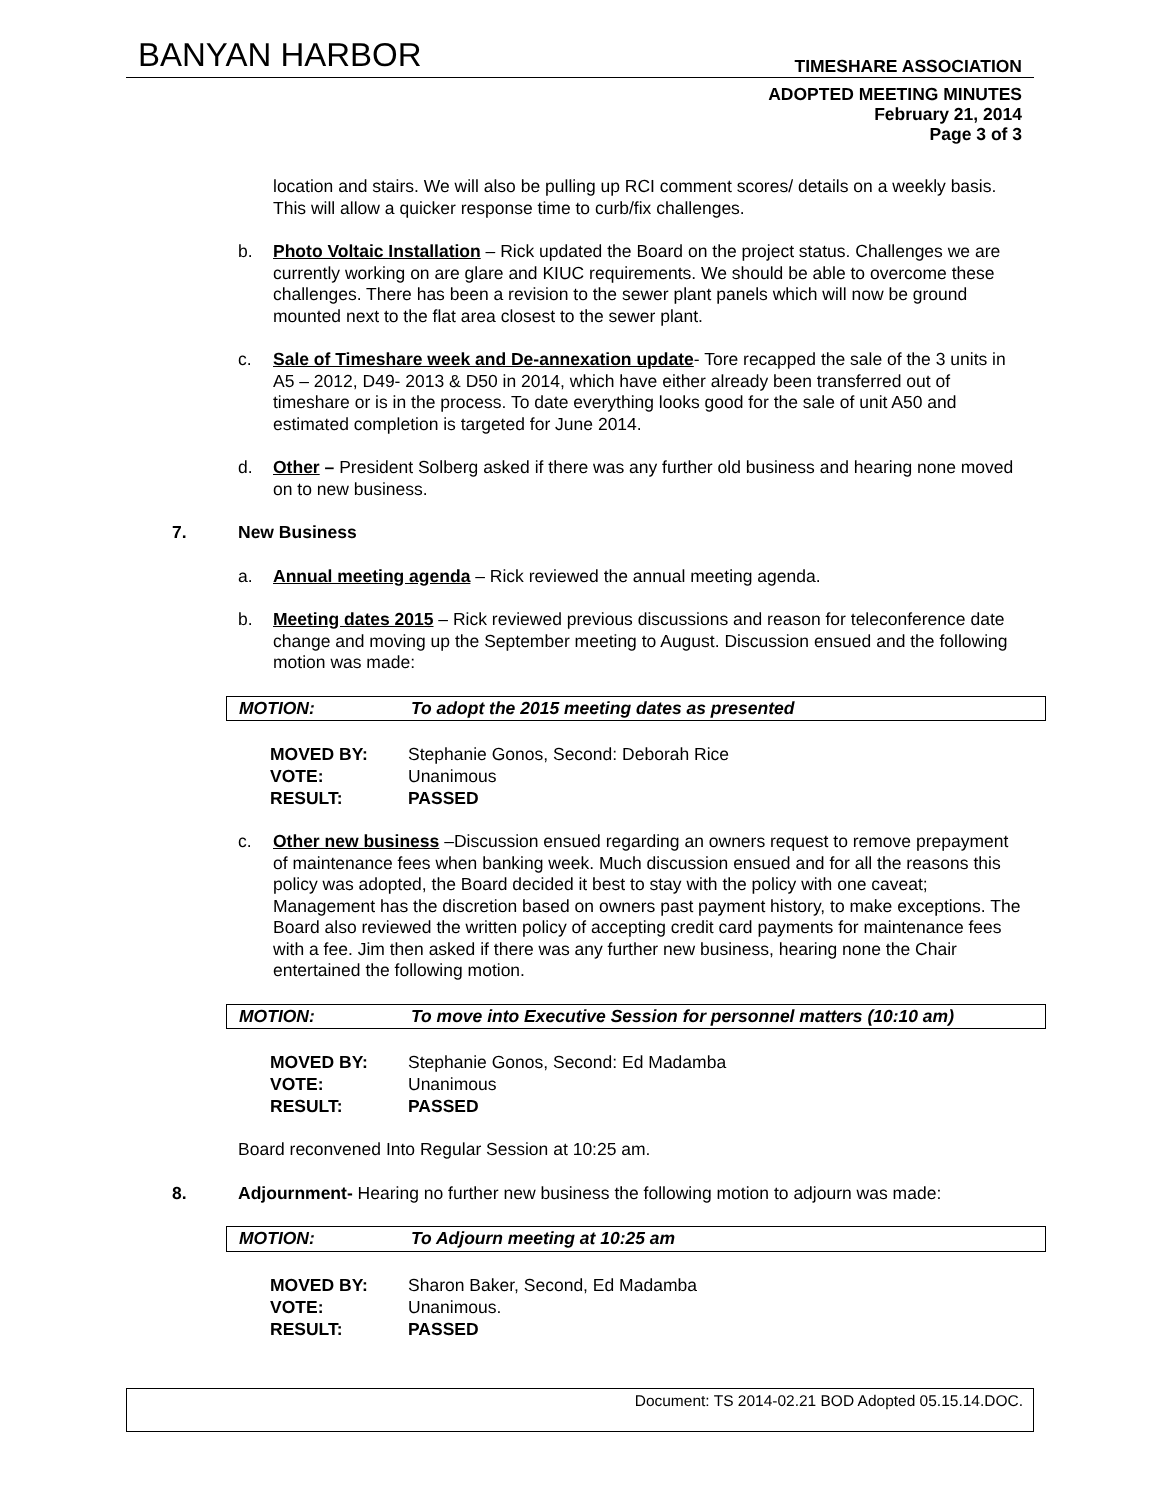BANYAN HARBOR
TIMESHARE ASSOCIATION
ADOPTED MEETING MINUTES
February 21, 2014
Page 3 of 3
location and stairs. We will also be pulling up RCI comment scores/ details on a weekly basis. This will allow a quicker response time to curb/fix challenges.
b. Photo Voltaic Installation – Rick updated the Board on the project status. Challenges we are currently working on are glare and KIUC requirements. We should be able to overcome these challenges. There has been a revision to the sewer plant panels which will now be ground mounted next to the flat area closest to the sewer plant.
c. Sale of Timeshare week and De-annexation update- Tore recapped the sale of the 3 units in A5 – 2012, D49- 2013 & D50 in 2014, which have either already been transferred out of timeshare or is in the process. To date everything looks good for the sale of unit A50 and estimated completion is targeted for June 2014.
d. Other – President Solberg asked if there was any further old business and hearing none moved on to new business.
7. New Business
a. Annual meeting agenda – Rick reviewed the annual meeting agenda.
b. Meeting dates 2015 – Rick reviewed previous discussions and reason for teleconference date change and moving up the September meeting to August. Discussion ensued and the following motion was made:
MOTION: To adopt the 2015 meeting dates as presented
| MOVED BY: | Stephanie Gonos, Second: Deborah Rice |
| VOTE: | Unanimous |
| RESULT: | PASSED |
c. Other new business –Discussion ensued regarding an owners request to remove prepayment of maintenance fees when banking week. Much discussion ensued and for all the reasons this policy was adopted, the Board decided it best to stay with the policy with one caveat; Management has the discretion based on owners past payment history, to make exceptions. The Board also reviewed the written policy of accepting credit card payments for maintenance fees with a fee. Jim then asked if there was any further new business, hearing none the Chair entertained the following motion.
MOTION: To move into Executive Session for personnel matters (10:10 am)
| MOVED BY: | Stephanie Gonos, Second: Ed Madamba |
| VOTE: | Unanimous |
| RESULT: | PASSED |
Board reconvened Into Regular Session at 10:25 am.
8. Adjournment- Hearing no further new business the following motion to adjourn was made:
MOTION: To Adjourn meeting at 10:25 am
| MOVED BY: | Sharon Baker, Second, Ed Madamba |
| VOTE: | Unanimous. |
| RESULT: | PASSED |
Document: TS 2014-02.21 BOD Adopted 05.15.14.DOC.